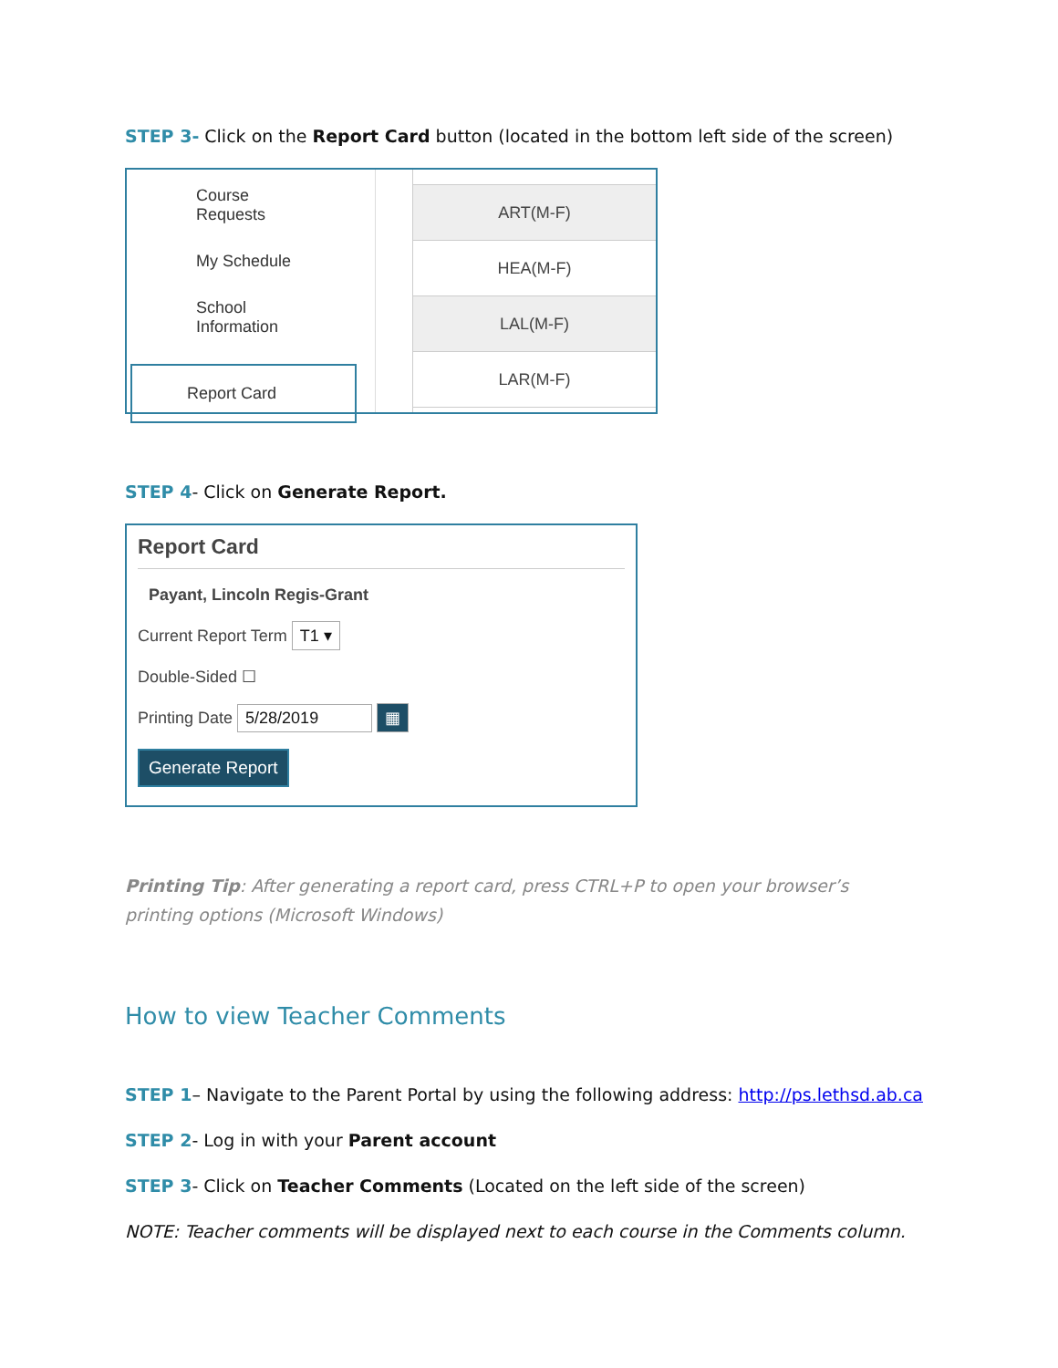STEP 3- Click on the Report Card button (located in the bottom left side of the screen)
Course
Requests
My Schedule
School
Information
Report Card
ART(M-F)
HEA(M-F)
LAL(M-F)
LAR(M-F)
STEP 4- Click on Generate Report.
Report Card
Payant, Lincoln Regis-Grant
Current Report Term T1 ▾
Double-Sided ☐
Printing Date 5/28/2019 ▦
Generate Report
Printing Tip: After generating a report card, press CTRL+P to open your browser’s printing options (Microsoft Windows)
How to view Teacher Comments
STEP 1– Navigate to the Parent Portal by using the following address: http://ps.lethsd.ab.ca
STEP 2- Log in with your Parent account
STEP 3- Click on Teacher Comments (Located on the left side of the screen)
NOTE: Teacher comments will be displayed next to each course in the Comments column.